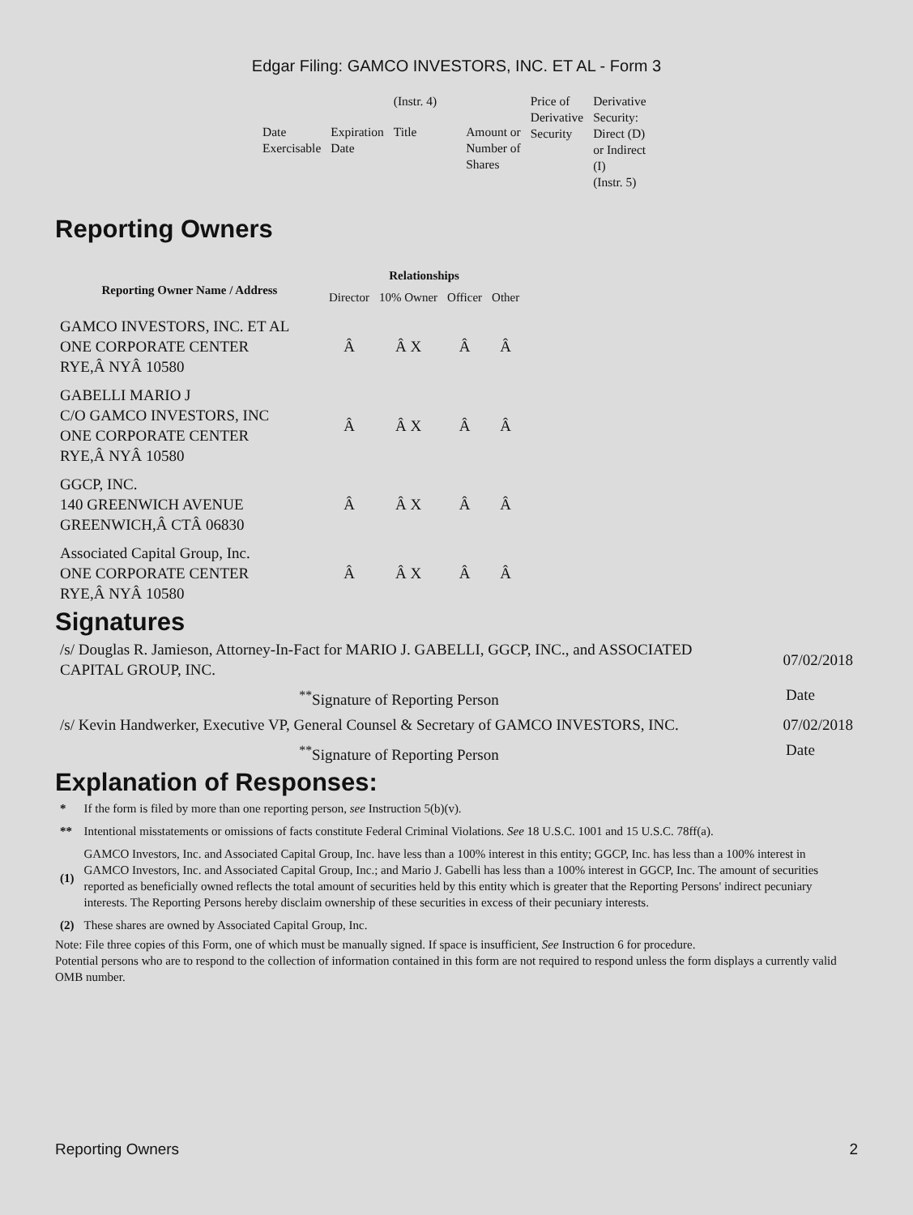Edgar Filing: GAMCO INVESTORS, INC. ET AL - Form 3
| | | (Instr. 4) | | Price of Derivative Security | Derivative Security: Direct (D) or Indirect (I) (Instr. 5) |
| Date Exercisable | Expiration Date | Title | Amount or Number of Shares | | |
Reporting Owners
| Reporting Owner Name / Address | Relationships | | | |
| --- | --- | --- | --- | --- |
| | Director | 10% Owner | Officer | Other |
| GAMCO INVESTORS, INC. ET AL ONE CORPORATE CENTER RYE,Â NYÂ 10580 | Â | Â X | Â | Â |
| GABELLI MARIO J C/O GAMCO INVESTORS, INC ONE CORPORATE CENTER RYE,Â NYÂ 10580 | Â | Â X | Â | Â |
| GGCP, INC. 140 GREENWICH AVENUE GREENWICH,Â CTÂ 06830 | Â | Â X | Â | Â |
| Associated Capital Group, Inc. ONE CORPORATE CENTER RYE,Â NYÂ 10580 | Â | Â X | Â | Â |
Signatures
| /s/ Douglas R. Jamieson, Attorney-In-Fact for MARIO J. GABELLI, GGCP, INC., and ASSOCIATED CAPITAL GROUP, INC. | 07/02/2018 |
| <sup>**</sup> Signature of Reporting Person | Date |
| /s/ Kevin Handwerker, Executive VP, General Counsel & Secretary of GAMCO INVESTORS, INC. | 07/02/2018 |
| <sup>**</sup> Signature of Reporting Person | Date |
Explanation of Responses:
| * | If the form is filed by more than one reporting person, see Instruction 5(b)(v). |
| ** | Intentional misstatements or omissions of facts constitute Federal Criminal Violations. See 18 U.S.C. 1001 and 15 U.S.C. 78ff(a). |
| (1) | GAMCO Investors, Inc. and Associated Capital Group, Inc. have less than a 100% interest in this entity; GGCP, Inc. has less than a 100% interest in GAMCO Investors, Inc. and Associated Capital Group, Inc.; and Mario J. Gabelli has less than a 100% interest in GGCP, Inc. The amount of securities reported as beneficially owned reflects the total amount of securities held by this entity which is greater that the Reporting Persons' indirect pecuniary interests. The Reporting Persons hereby disclaim ownership of these securities in excess of their pecuniary interests. |
| (2) | These shares are owned by Associated Capital Group, Inc. |
Note: File three copies of this Form, one of which must be manually signed. If space is insufficient, See Instruction 6 for procedure.
Potential persons who are to respond to the collection of information contained in this form are not required to respond unless the form displays a currently valid OMB number.
Reporting Owners 2